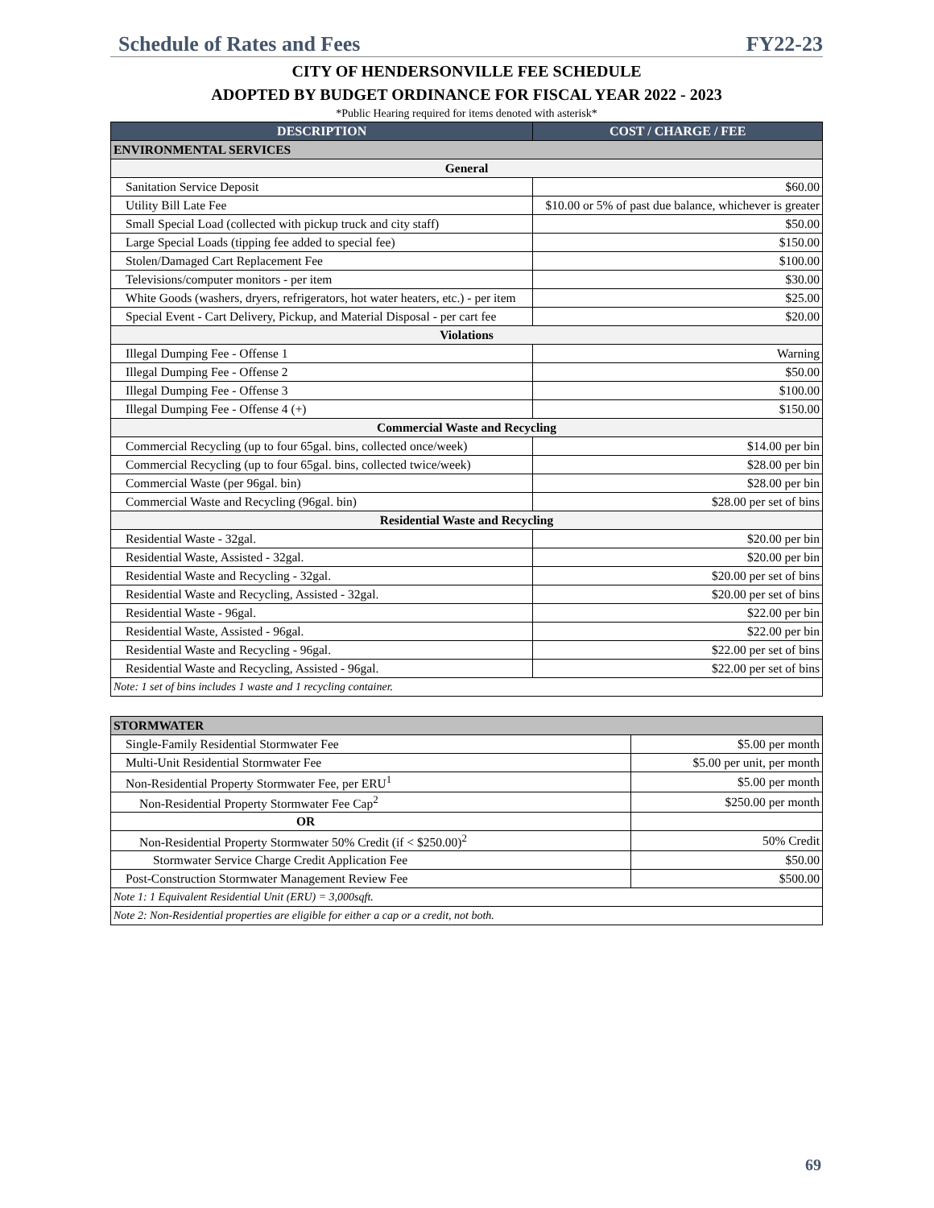Schedule of Rates and Fees FY22-23
CITY OF HENDERSONVILLE FEE SCHEDULE
ADOPTED BY BUDGET ORDINANCE FOR FISCAL YEAR 2022 - 2023
*Public Hearing required for items denoted with asterisk*
| DESCRIPTION | COST / CHARGE / FEE |
| --- | --- |
| ENVIRONMENTAL SERVICES | |
| General | |
| Sanitation Service Deposit | $60.00 |
| Utility Bill Late Fee | $10.00 or 5% of past due balance, whichever is greater |
| Small Special Load (collected with pickup truck and city staff) | $50.00 |
| Large Special Loads (tipping fee added to special fee) | $150.00 |
| Stolen/Damaged Cart Replacement Fee | $100.00 |
| Televisions/computer monitors - per item | $30.00 |
| White Goods (washers, dryers, refrigerators, hot water heaters, etc.) - per item | $25.00 |
| Special Event - Cart Delivery, Pickup, and Material Disposal - per cart fee | $20.00 |
| Violations | |
| Illegal Dumping Fee - Offense 1 | Warning |
| Illegal Dumping Fee - Offense 2 | $50.00 |
| Illegal Dumping Fee - Offense 3 | $100.00 |
| Illegal Dumping Fee - Offense 4 (+) | $150.00 |
| Commercial Waste and Recycling | |
| Commercial Recycling (up to four 65gal. bins, collected once/week) | $14.00 per bin |
| Commercial Recycling (up to four 65gal. bins, collected twice/week) | $28.00 per bin |
| Commercial Waste (per 96gal. bin) | $28.00 per bin |
| Commercial Waste and Recycling (96gal. bin) | $28.00 per set of bins |
| Residential Waste and Recycling | |
| Residential Waste - 32gal. | $20.00 per bin |
| Residential Waste, Assisted - 32gal. | $20.00 per bin |
| Residential Waste and Recycling - 32gal. | $20.00 per set of bins |
| Residential Waste and Recycling, Assisted - 32gal. | $20.00 per set of bins |
| Residential Waste - 96gal. | $22.00 per bin |
| Residential Waste, Assisted - 96gal. | $22.00 per bin |
| Residential Waste and Recycling - 96gal. | $22.00 per set of bins |
| Residential Waste and Recycling, Assisted - 96gal. | $22.00 per set of bins |
| Note: 1 set of bins includes 1 waste and 1 recycling container. | |
| STORMWATER | |
| Single-Family Residential Stormwater Fee | $5.00 per month |
| Multi-Unit Residential Stormwater Fee | $5.00 per unit, per month |
| Non-Residential Property Stormwater Fee, per ERU<sup>1</sup> | $5.00 per month |
| Non-Residential Property Stormwater Fee Cap<sup>2</sup> | $250.00 per month |
| OR | |
| Non-Residential Property Stormwater 50% Credit (if < $250.00)<sup>2</sup> | 50% Credit |
| Stormwater Service Charge Credit Application Fee | $50.00 |
| Post-Construction Stormwater Management Review Fee | $500.00 |
| Note 1: 1 Equivalent Residential Unit (ERU) = 3,000sqft. | |
| Note 2: Non-Residential properties are eligible for either a cap or a credit, not both. | |
69